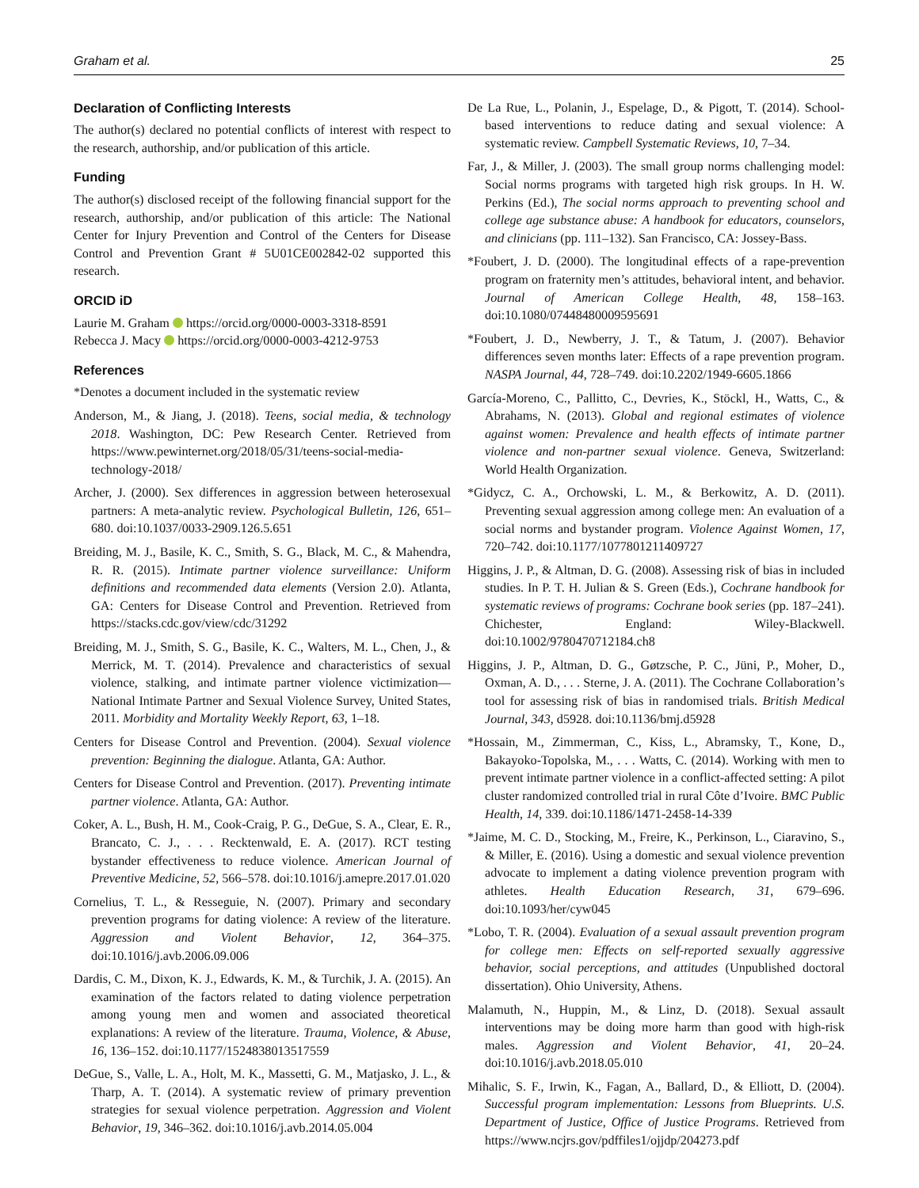Graham et al. 25
Declaration of Conflicting Interests
The author(s) declared no potential conflicts of interest with respect to the research, authorship, and/or publication of this article.
Funding
The author(s) disclosed receipt of the following financial support for the research, authorship, and/or publication of this article: The National Center for Injury Prevention and Control of the Centers for Disease Control and Prevention Grant # 5U01CE002842-02 supported this research.
ORCID iD
Laurie M. Graham https://orcid.org/0000-0003-3318-8591
Rebecca J. Macy https://orcid.org/0000-0003-4212-9753
References
*Denotes a document included in the systematic review
Anderson, M., & Jiang, J. (2018). Teens, social media, & technology 2018. Washington, DC: Pew Research Center. Retrieved from https://www.pewinternet.org/2018/05/31/teens-social-media-technology-2018/
Archer, J. (2000). Sex differences in aggression between heterosexual partners: A meta-analytic review. Psychological Bulletin, 126, 651–680. doi:10.1037/0033-2909.126.5.651
Breiding, M. J., Basile, K. C., Smith, S. G., Black, M. C., & Mahendra, R. R. (2015). Intimate partner violence surveillance: Uniform definitions and recommended data elements (Version 2.0). Atlanta, GA: Centers for Disease Control and Prevention. Retrieved from https://stacks.cdc.gov/view/cdc/31292
Breiding, M. J., Smith, S. G., Basile, K. C., Walters, M. L., Chen, J., & Merrick, M. T. (2014). Prevalence and characteristics of sexual violence, stalking, and intimate partner violence victimization—National Intimate Partner and Sexual Violence Survey, United States, 2011. Morbidity and Mortality Weekly Report, 63, 1–18.
Centers for Disease Control and Prevention. (2004). Sexual violence prevention: Beginning the dialogue. Atlanta, GA: Author.
Centers for Disease Control and Prevention. (2017). Preventing intimate partner violence. Atlanta, GA: Author.
Coker, A. L., Bush, H. M., Cook-Craig, P. G., DeGue, S. A., Clear, E. R., Brancato, C. J., . . . Recktenwald, E. A. (2017). RCT testing bystander effectiveness to reduce violence. American Journal of Preventive Medicine, 52, 566–578. doi:10.1016/j.amepre.2017.01.020
Cornelius, T. L., & Resseguie, N. (2007). Primary and secondary prevention programs for dating violence: A review of the literature. Aggression and Violent Behavior, 12, 364–375. doi:10.1016/j.avb.2006.09.006
Dardis, C. M., Dixon, K. J., Edwards, K. M., & Turchik, J. A. (2015). An examination of the factors related to dating violence perpetration among young men and women and associated theoretical explanations: A review of the literature. Trauma, Violence, & Abuse, 16, 136–152. doi:10.1177/1524838013517559
DeGue, S., Valle, L. A., Holt, M. K., Massetti, G. M., Matjasko, J. L., & Tharp, A. T. (2014). A systematic review of primary prevention strategies for sexual violence perpetration. Aggression and Violent Behavior, 19, 346–362. doi:10.1016/j.avb.2014.05.004
De La Rue, L., Polanin, J., Espelage, D., & Pigott, T. (2014). School-based interventions to reduce dating and sexual violence: A systematic review. Campbell Systematic Reviews, 10, 7–34.
Far, J., & Miller, J. (2003). The small group norms challenging model: Social norms programs with targeted high risk groups. In H. W. Perkins (Ed.), The social norms approach to preventing school and college age substance abuse: A handbook for educators, counselors, and clinicians (pp. 111–132). San Francisco, CA: Jossey-Bass.
*Foubert, J. D. (2000). The longitudinal effects of a rape-prevention program on fraternity men’s attitudes, behavioral intent, and behavior. Journal of American College Health, 48, 158–163. doi:10.1080/07448480009595691
*Foubert, J. D., Newberry, J. T., & Tatum, J. (2007). Behavior differences seven months later: Effects of a rape prevention program. NASPA Journal, 44, 728–749. doi:10.2202/1949-6605.1866
García-Moreno, C., Pallitto, C., Devries, K., Stöckl, H., Watts, C., & Abrahams, N. (2013). Global and regional estimates of violence against women: Prevalence and health effects of intimate partner violence and non-partner sexual violence. Geneva, Switzerland: World Health Organization.
*Gidycz, C. A., Orchowski, L. M., & Berkowitz, A. D. (2011). Preventing sexual aggression among college men: An evaluation of a social norms and bystander program. Violence Against Women, 17, 720–742. doi:10.1177/1077801211409727
Higgins, J. P., & Altman, D. G. (2008). Assessing risk of bias in included studies. In P. T. H. Julian & S. Green (Eds.), Cochrane handbook for systematic reviews of programs: Cochrane book series (pp. 187–241). Chichester, England: Wiley-Blackwell. doi:10.1002/9780470712184.ch8
Higgins, J. P., Altman, D. G., Gøtzsche, P. C., Jüni, P., Moher, D., Oxman, A. D., . . . Sterne, J. A. (2011). The Cochrane Collaboration’s tool for assessing risk of bias in randomised trials. British Medical Journal, 343, d5928. doi:10.1136/bmj.d5928
*Hossain, M., Zimmerman, C., Kiss, L., Abramsky, T., Kone, D., Bakayoko-Topolska, M., . . . Watts, C. (2014). Working with men to prevent intimate partner violence in a conflict-affected setting: A pilot cluster randomized controlled trial in rural Côte d’Ivoire. BMC Public Health, 14, 339. doi:10.1186/1471-2458-14-339
*Jaime, M. C. D., Stocking, M., Freire, K., Perkinson, L., Ciaravino, S., & Miller, E. (2016). Using a domestic and sexual violence prevention advocate to implement a dating violence prevention program with athletes. Health Education Research, 31, 679–696. doi:10.1093/her/cyw045
*Lobo, T. R. (2004). Evaluation of a sexual assault prevention program for college men: Effects on self-reported sexually aggressive behavior, social perceptions, and attitudes (Unpublished doctoral dissertation). Ohio University, Athens.
Malamuth, N., Huppin, M., & Linz, D. (2018). Sexual assault interventions may be doing more harm than good with high-risk males. Aggression and Violent Behavior, 41, 20–24. doi:10.1016/j.avb.2018.05.010
Mihalic, S. F., Irwin, K., Fagan, A., Ballard, D., & Elliott, D. (2004). Successful program implementation: Lessons from Blueprints. U.S. Department of Justice, Office of Justice Programs. Retrieved from https://www.ncjrs.gov/pdffiles1/ojjdp/204273.pdf